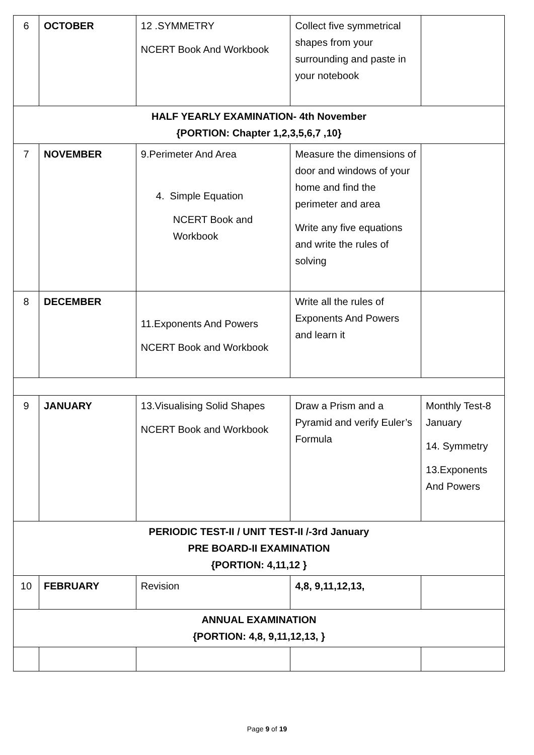| 6 | OCTOBER | 12 .SYMMETRY NCERT Book And Workbook | Collect five symmetrical shapes from your surrounding and paste in your notebook | |
| HALF YEARLY EXAMINATION- 4th November {PORTION: Chapter 1,2,3,5,6,7 ,10} | | | | |
| 7 | NOVEMBER | 9.Perimeter And Area 4. Simple Equation NCERT Book and Workbook | Measure the dimensions of door and windows of your home and find the perimeter and area Write any five equations and write the rules of solving | |
| 8 | DECEMBER | 11.Exponents And Powers NCERT Book and Workbook | Write all the rules of Exponents And Powers and learn it | |
| 9 | JANUARY | 13.Visualising Solid Shapes NCERT Book and Workbook | Draw a Prism and a Pyramid and verify Euler’s Formula | Monthly Test-8 January 14. Symmetry 13.Exponents And Powers |
| PERIODIC TEST-II / UNIT TEST-II /-3rd January PRE BOARD-II EXAMINATION {PORTION: 4,11,12 } | | | | |
| 10 | FEBRUARY | Revision | 4,8, 9,11,12,13, | |
| ANNUAL EXAMINATION {PORTION: 4,8, 9,11,12,13, } | | | | |
Page 9 of 19